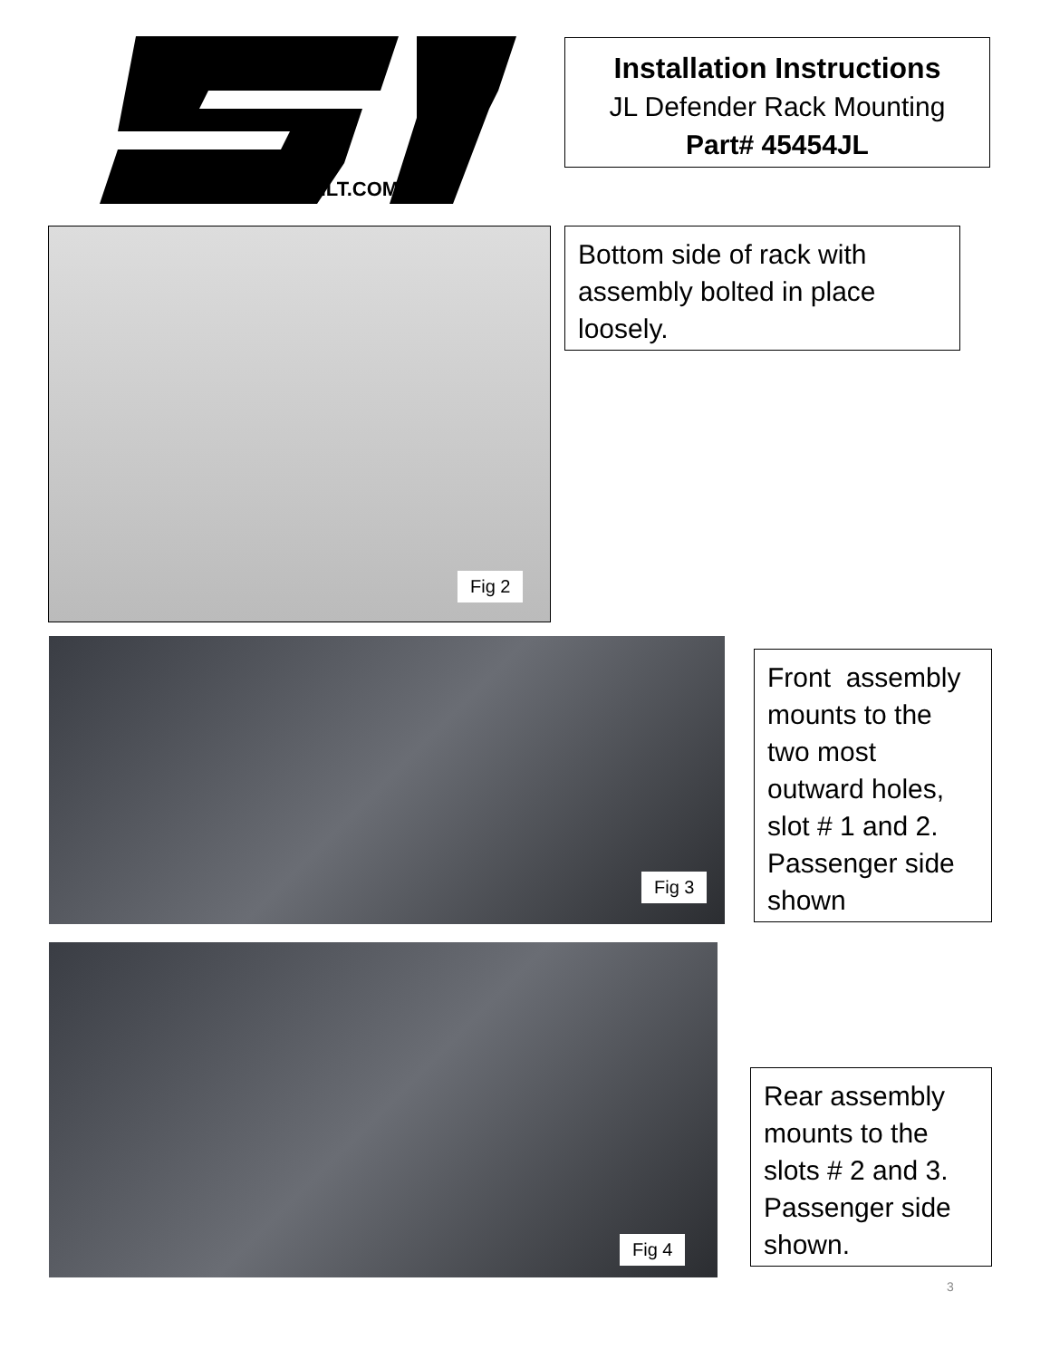WWW.SMITTYBILT.COM
Installation Instructions
JL Defender Rack Mounting
Part# 45454JL
Fig 2
Bottom side of rack with assembly bolted in place loosely.
Fig 3
Front assembly mounts to the two most outward holes, slot # 1 and 2. Passenger side shown
Fig 4
Rear assembly mounts to the slots # 2 and 3. Passenger side shown.
3